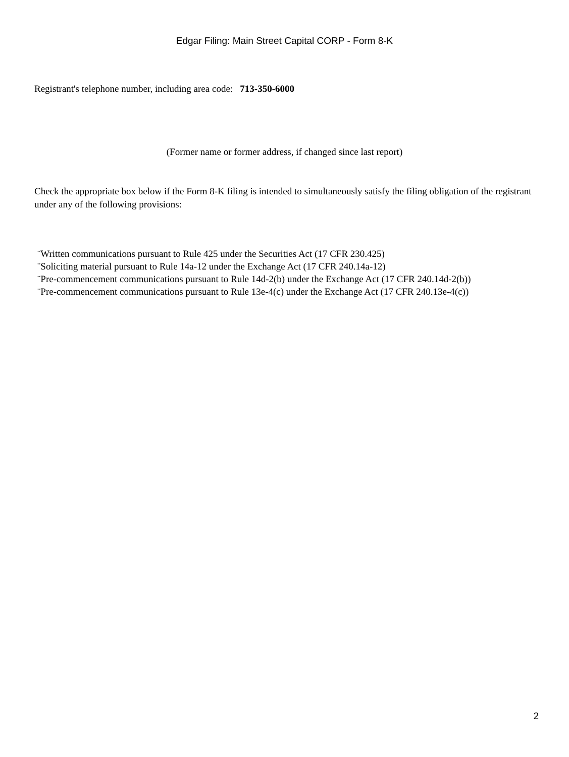Edgar Filing: Main Street Capital CORP - Form 8-K
Registrant's telephone number, including area code: 713-350-6000
(Former name or former address, if changed since last report)
Check the appropriate box below if the Form 8-K filing is intended to simultaneously satisfy the filing obligation of the registrant under any of the following provisions:
¨Written communications pursuant to Rule 425 under the Securities Act (17 CFR 230.425)
¨Soliciting material pursuant to Rule 14a-12 under the Exchange Act (17 CFR 240.14a-12)
¨Pre-commencement communications pursuant to Rule 14d-2(b) under the Exchange Act (17 CFR 240.14d-2(b))
¨Pre-commencement communications pursuant to Rule 13e-4(c) under the Exchange Act (17 CFR 240.13e-4(c))
2